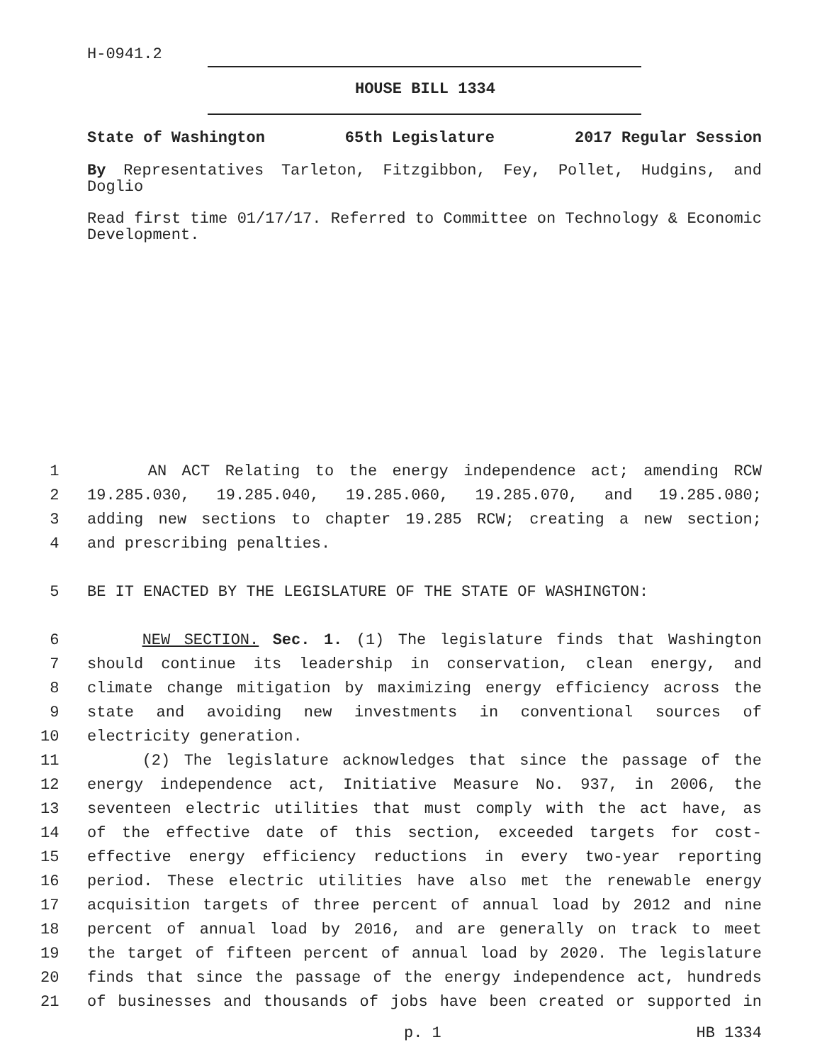H-0941.2
HOUSE BILL 1334
State of Washington 65th Legislature 2017 Regular Session
By Representatives Tarleton, Fitzgibbon, Fey, Pollet, Hudgins, and Doglio
Read first time 01/17/17. Referred to Committee on Technology & Economic Development.
1 AN ACT Relating to the energy independence act; amending RCW
2 19.285.030, 19.285.040, 19.285.060, 19.285.070, and 19.285.080;
3 adding new sections to chapter 19.285 RCW; creating a new section;
4 and prescribing penalties.
5 BE IT ENACTED BY THE LEGISLATURE OF THE STATE OF WASHINGTON:
6 NEW SECTION. Sec. 1. (1) The legislature finds that Washington
7 should continue its leadership in conservation, clean energy, and
8 climate change mitigation by maximizing energy efficiency across the
9 state and avoiding new investments in conventional sources of
10 electricity generation.
11 (2) The legislature acknowledges that since the passage of the
12 energy independence act, Initiative Measure No. 937, in 2006, the
13 seventeen electric utilities that must comply with the act have, as
14 of the effective date of this section, exceeded targets for cost-
15 effective energy efficiency reductions in every two-year reporting
16 period. These electric utilities have also met the renewable energy
17 acquisition targets of three percent of annual load by 2012 and nine
18 percent of annual load by 2016, and are generally on track to meet
19 the target of fifteen percent of annual load by 2020. The legislature
20 finds that since the passage of the energy independence act, hundreds
21 of businesses and thousands of jobs have been created or supported in
p. 1 HB 1334